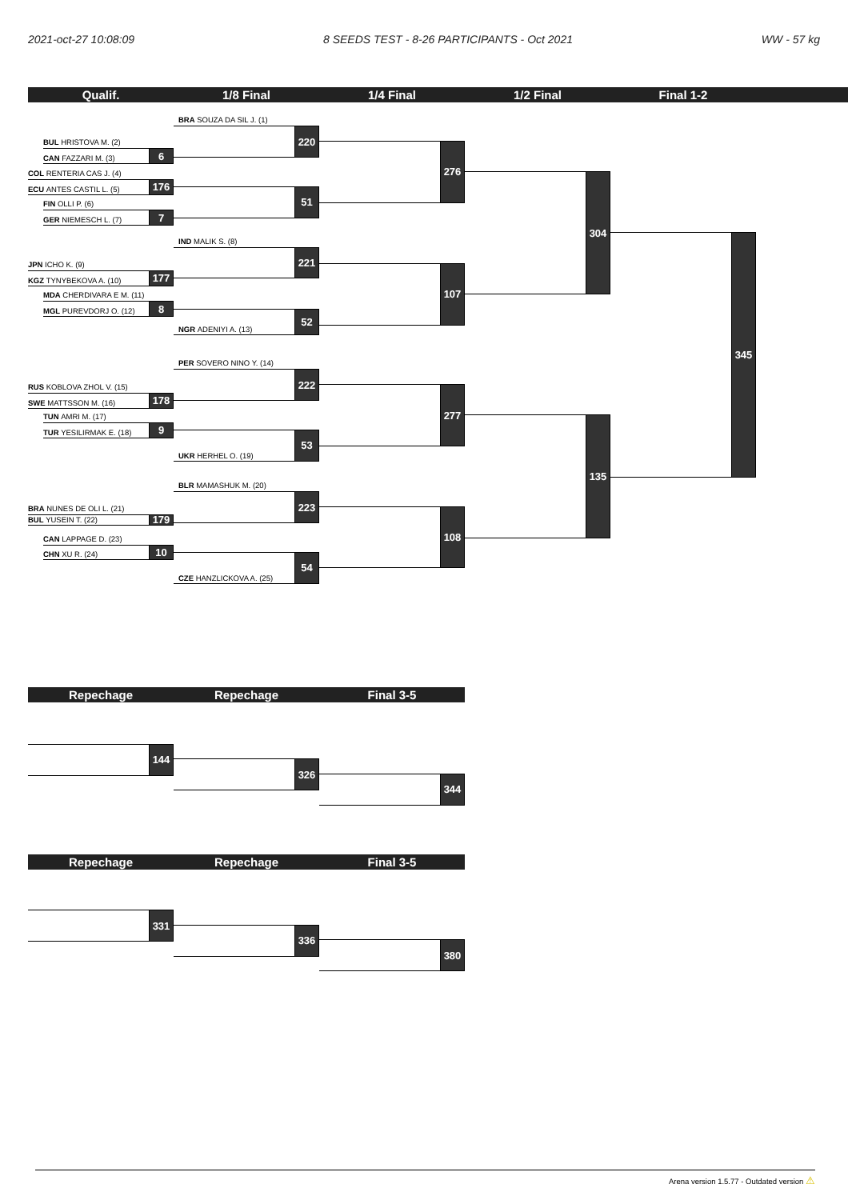2021-oct-27 10:08:09 8 SEEDS TEST - 8-26 PARTICIPANTS - Oct 2021 WW - 57 kg
Qualif.
1/8 Final
1/4 Final
1/2 Final
Final 1-2
BRA SOUZA DA SIL J. (1)
220
BUL HRISTOVA M. (2)
6
CAN FAZZARI M. (3)
276
COL RENTERIA CAS J. (4)
176
ECU ANTES CASTIL L. (5)
51
FIN OLLI P. (6)
7
GER NIEMESCH L. (7)
304
IND MALIK S. (8)
221
JPN ICHO K. (9)
177
KGZ TYNYBEKOVA A. (10)
107
MDA CHERDIVARA E M. (11)
8
MGL PUREVDORJ O. (12)
52
NGR ADENIYI A. (13)
345
PER SOVERO NINO Y. (14)
222
RUS KOBLOVA ZHOL V. (15)
178
SWE MATTSSON M. (16)
277
TUN AMRI M. (17)
9
TUR YESILIRMAK E. (18)
53
UKR HERHEL O. (19)
135
BLR MAMASHUK M. (20)
223
BRA NUNES DE OLI L. (21)
179
BUL YUSEIN T. (22)
108
CAN LAPPAGE D. (23)
10
CHN XU R. (24)
54
CZE HANZLICKOVA A. (25)
Repechage
Repechage
Final 3-5
144
326
344
Repechage
Repechage
Final 3-5
331
336
380
Arena version 1.5.77 - Outdated version ⚠